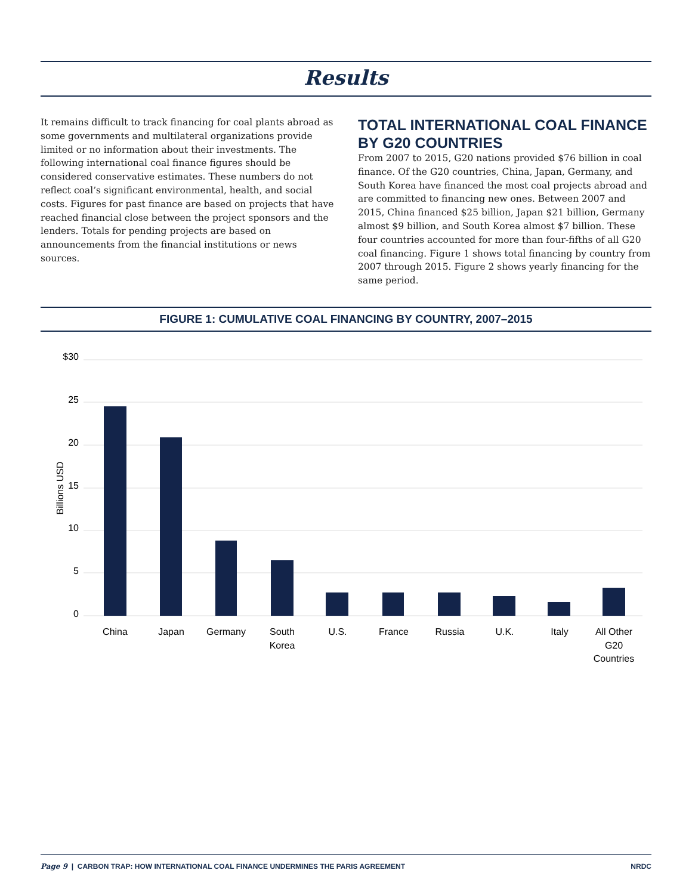Results
It remains difficult to track financing for coal plants abroad as some governments and multilateral organizations provide limited or no information about their investments. The following international coal finance figures should be considered conservative estimates. These numbers do not reflect coal’s significant environmental, health, and social costs. Figures for past finance are based on projects that have reached financial close between the project sponsors and the lenders. Totals for pending projects are based on announcements from the financial institutions or news sources.
TOTAL INTERNATIONAL COAL FINANCE BY G20 COUNTRIES
From 2007 to 2015, G20 nations provided $76 billion in coal finance. Of the G20 countries, China, Japan, Germany, and South Korea have financed the most coal projects abroad and are committed to financing new ones. Between 2007 and 2015, China financed $25 billion, Japan $21 billion, Germany almost $9 billion, and South Korea almost $7 billion. These four countries accounted for more than four-fifths of all G20 coal financing. Figure 1 shows total financing by country from 2007 through 2015. Figure 2 shows yearly financing for the same period.
FIGURE 1: CUMULATIVE COAL FINANCING BY COUNTRY, 2007–2015
$30
25
20
15
10
5
0
Billions USD
China
Japan
Germany
South
Korea
U.S.
France
Russia
U.K.
Italy
All Other
G20
Countries
Page 9 | CARBON TRAP: HOW INTERNATIONAL COAL FINANCE UNDERMINES THE PARIS AGREEMENT NRDC